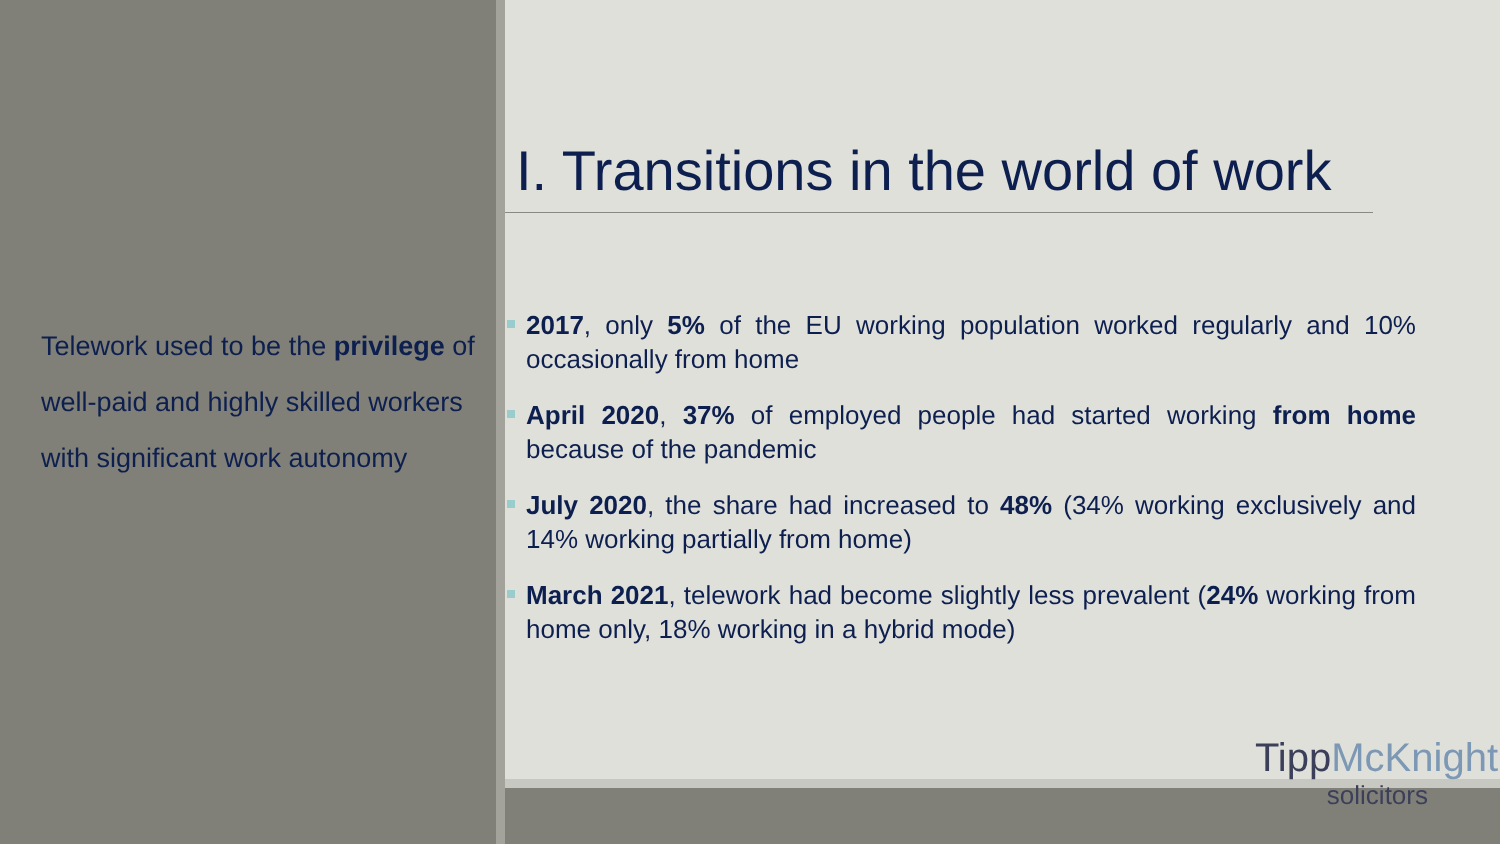Telework used to be the privilege of well-paid and highly skilled workers with significant work autonomy
I. Transitions in the world of work
2017, only 5% of the EU working population worked regularly and 10% occasionally from home
April 2020, 37% of employed people had started working from home because of the pandemic
July 2020, the share had increased to 48% (34% working exclusively and 14% working partially from home)
March 2021, telework had become slightly less prevalent (24% working from home only, 18% working in a hybrid mode)
TippMcKnight
solicitors